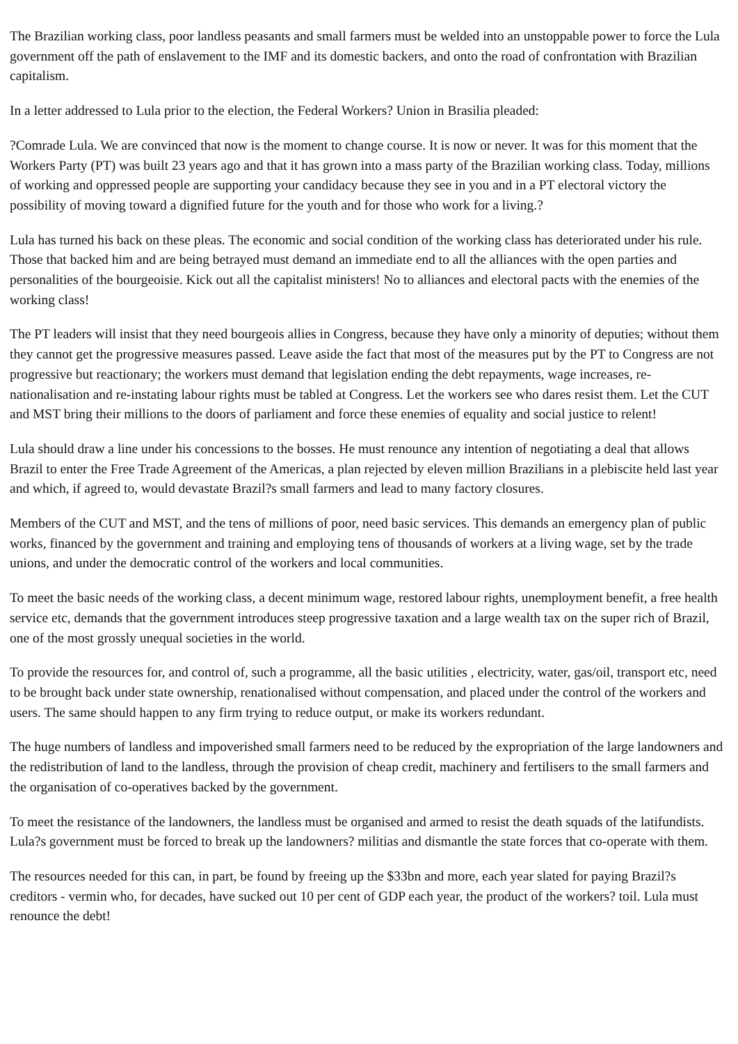The Brazilian working class, poor landless peasants and small farmers must be welded into an unstoppable power to force the Lula government off the path of enslavement to the IMF and its domestic backers, and onto the road of confrontation with Brazilian capitalism.
In a letter addressed to Lula prior to the election, the Federal Workers? Union in Brasilia pleaded:
?Comrade Lula. We are convinced that now is the moment to change course. It is now or never. It was for this moment that the Workers Party (PT) was built 23 years ago and that it has grown into a mass party of the Brazilian working class. Today, millions of working and oppressed people are supporting your candidacy because they see in you and in a PT electoral victory the possibility of moving toward a dignified future for the youth and for those who work for a living.?
Lula has turned his back on these pleas. The economic and social condition of the working class has deteriorated under his rule. Those that backed him and are being betrayed must demand an immediate end to all the alliances with the open parties and personalities of the bourgeoisie. Kick out all the capitalist ministers! No to alliances and electoral pacts with the enemies of the working class!
The PT leaders will insist that they need bourgeois allies in Congress, because they have only a minority of deputies; without them they cannot get the progressive measures passed. Leave aside the fact that most of the measures put by the PT to Congress are not progressive but reactionary; the workers must demand that legislation ending the debt repayments, wage increases, re-nationalisation and re-instating labour rights must be tabled at Congress. Let the workers see who dares resist them. Let the CUT and MST bring their millions to the doors of parliament and force these enemies of equality and social justice to relent!
Lula should draw a line under his concessions to the bosses. He must renounce any intention of negotiating a deal that allows Brazil to enter the Free Trade Agreement of the Americas, a plan rejected by eleven million Brazilians in a plebiscite held last year and which, if agreed to, would devastate Brazil?s small farmers and lead to many factory closures.
Members of the CUT and MST, and the tens of millions of poor, need basic services. This demands an emergency plan of public works, financed by the government and training and employing tens of thousands of workers at a living wage, set by the trade unions, and under the democratic control of the workers and local communities.
To meet the basic needs of the working class, a decent minimum wage, restored labour rights, unemployment benefit, a free health service etc, demands that the government introduces steep progressive taxation and a large wealth tax on the super rich of Brazil, one of the most grossly unequal societies in the world.
To provide the resources for, and control of, such a programme, all the basic utilities , electricity, water, gas/oil, transport etc, need to be brought back under state ownership, renationalised without compensation, and placed under the control of the workers and users. The same should happen to any firm trying to reduce output, or make its workers redundant.
The huge numbers of landless and impoverished small farmers need to be reduced by the expropriation of the large landowners and the redistribution of land to the landless, through the provision of cheap credit, machinery and fertilisers to the small farmers and the organisation of co-operatives backed by the government.
To meet the resistance of the landowners, the landless must be organised and armed to resist the death squads of the latifundists. Lula?s government must be forced to break up the landowners? militias and dismantle the state forces that co-operate with them.
The resources needed for this can, in part, be found by freeing up the $33bn and more, each year slated for paying Brazil?s creditors - vermin who, for decades, have sucked out 10 per cent of GDP each year, the product of the workers? toil. Lula must renounce the debt!